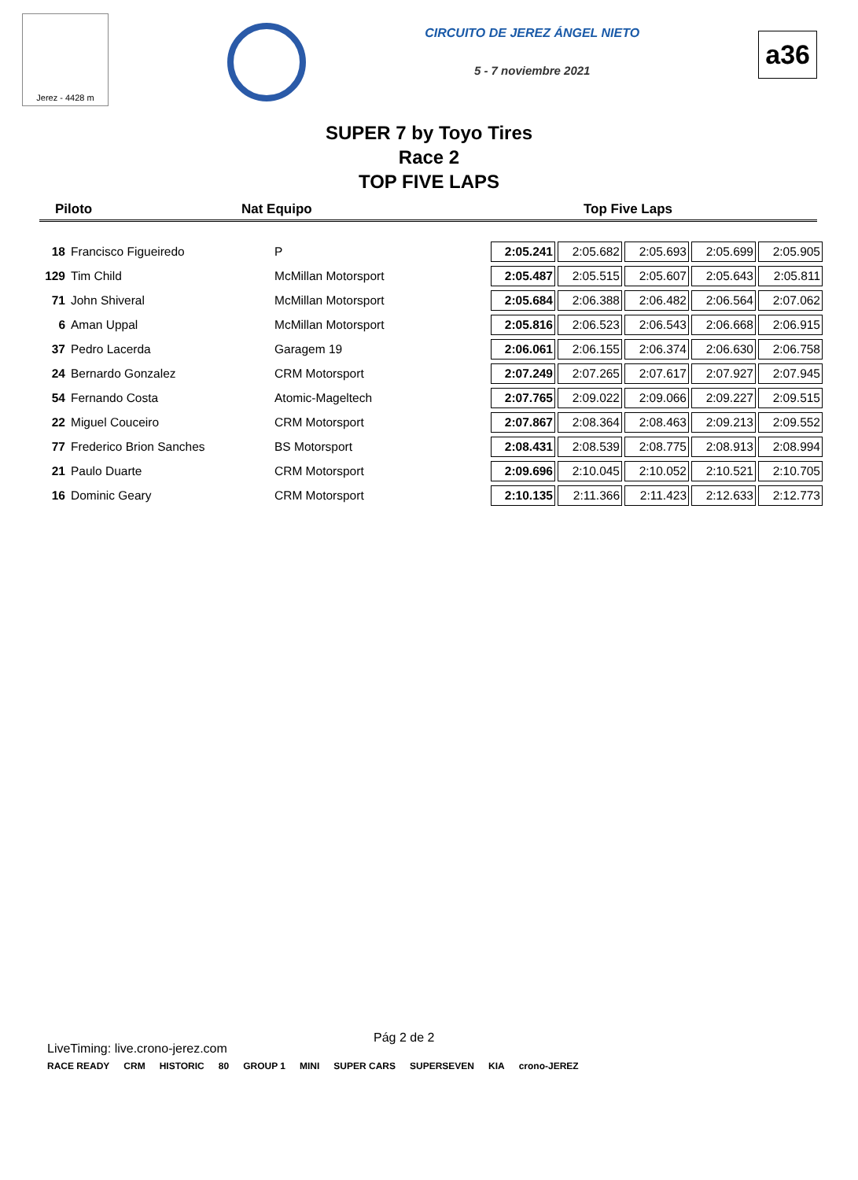Jerez - 4428 m
CIRCUITO DE JEREZ ÁNGEL NIETO
5 - 7 noviembre 2021
a36
SUPER 7 by Toyo Tires
Race 2
TOP FIVE LAPS
Piloto Nat Equipo Top Five Laps
| 18 | Francisco Figueiredo | P | 2:05.241 | 2:05.682 | 2:05.693 | 2:05.699 | 2:05.905 |
| 129 | Tim Child | McMillan Motorsport | 2:05.487 | 2:05.515 | 2:05.607 | 2:05.643 | 2:05.811 |
| 71 | John Shiveral | McMillan Motorsport | 2:05.684 | 2:06.388 | 2:06.482 | 2:06.564 | 2:07.062 |
| 6 | Aman Uppal | McMillan Motorsport | 2:05.816 | 2:06.523 | 2:06.543 | 2:06.668 | 2:06.915 |
| 37 | Pedro Lacerda | Garagem 19 | 2:06.061 | 2:06.155 | 2:06.374 | 2:06.630 | 2:06.758 |
| 24 | Bernardo Gonzalez | CRM Motorsport | 2:07.249 | 2:07.265 | 2:07.617 | 2:07.927 | 2:07.945 |
| 54 | Fernando Costa | Atomic-Mageltech | 2:07.765 | 2:09.022 | 2:09.066 | 2:09.227 | 2:09.515 |
| 22 | Miguel Couceiro | CRM Motorsport | 2:07.867 | 2:08.364 | 2:08.463 | 2:09.213 | 2:09.552 |
| 77 | Frederico Brion Sanches | BS Motorsport | 2:08.431 | 2:08.539 | 2:08.775 | 2:08.913 | 2:08.994 |
| 21 | Paulo Duarte | CRM Motorsport | 2:09.696 | 2:10.045 | 2:10.052 | 2:10.521 | 2:10.705 |
| 16 | Dominic Geary | CRM Motorsport | 2:10.135 | 2:11.366 | 2:11.423 | 2:12.633 | 2:12.773 |
LiveTiming: live.crono-jerez.com Pág 2 de 2
RACE READY CRM HISTORIC 80 GROUP 1 MINI SUPER CARS SUPERSEVEN KIA crono-JEREZ